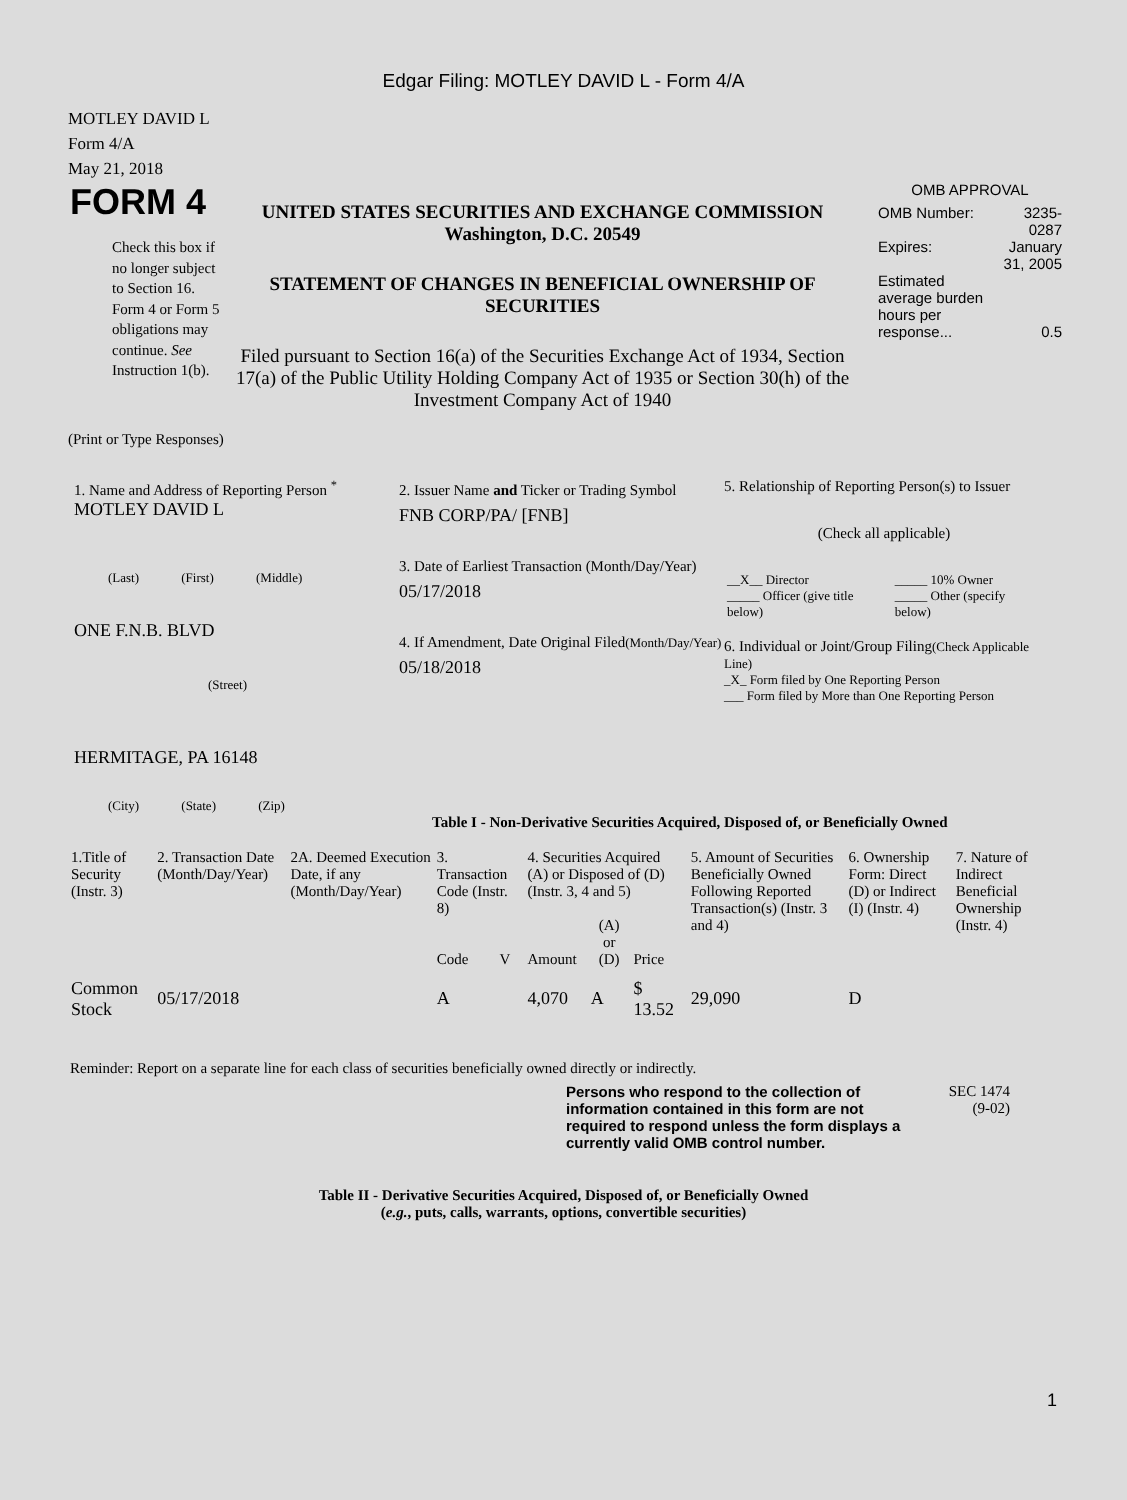Edgar Filing: MOTLEY DAVID L - Form 4/A
MOTLEY DAVID L
Form 4/A
May 21, 2018
FORM 4
Check this box if no longer subject to Section 16. Form 4 or Form 5 obligations may continue. See Instruction 1(b).
UNITED STATES SECURITIES AND EXCHANGE COMMISSION
Washington, D.C. 20549
STATEMENT OF CHANGES IN BENEFICIAL OWNERSHIP OF SECURITIES
Filed pursuant to Section 16(a) of the Securities Exchange Act of 1934, Section 17(a) of the Public Utility Holding Company Act of 1935 or Section 30(h) of the Investment Company Act of 1940
OMB APPROVAL
| OMB Number: | 3235-0287 |
| Expires: | January 31, 2005 |
| Estimated average burden hours per response... | 0.5 |
(Print or Type Responses)
1. Name and Address of Reporting Person <sup>*</sup>
MOTLEY DAVID L
(Last) (First) (Middle)
ONE F.N.B. BLVD
(Street)
HERMITAGE, PA 16148
(City) (State) (Zip)
2. Issuer Name and Ticker or Trading Symbol
FNB CORP/PA/ [FNB]
3. Date of Earliest Transaction (Month/Day/Year)
05/17/2018
4. If Amendment, Date Original Filed(Month/Day/Year)
05/18/2018
5. Relationship of Reporting Person(s) to Issuer
(Check all applicable)
| __X__ Director | _____ 10% Owner |
| _____ Officer (give title below) | _____ Other (specify below) |
6. Individual or Joint/Group Filing(Check Applicable Line)
_X_ Form filed by One Reporting Person
___ Form filed by More than One Reporting Person
Table I - Non-Derivative Securities Acquired, Disposed of, or Beneficially Owned
| 1.Title of Security (Instr. 3) | 2. Transaction Date (Month/Day/Year) | 2A. Deemed Execution Date, if any (Month/Day/Year) | 3. Transaction Code (Instr. 8) | | 4. Securities Acquired (A) or Disposed of (D) (Instr. 3, 4 and 5) | | | 5. Amount of Securities Beneficially Owned Following Reported Transaction(s) (Instr. 3 and 4) | 6. Ownership Form: Direct (D) or Indirect (I) (Instr. 4) | 7. Nature of Indirect Beneficial Ownership (Instr. 4) |
| --- | --- | --- | --- | --- | --- | --- | --- | --- | --- | --- |
| | | | Code | V | Amount | (A) or (D) | Price | | | |
| Common Stock | 05/17/2018 | | A | | 4,070 | A | $ 13.52 | 29,090 | D | |
Reminder: Report on a separate line for each class of securities beneficially owned directly or indirectly.
Persons who respond to the collection of information contained in this form are not required to respond unless the form displays a currently valid OMB control number.
SEC 1474
(9-02)
Table II - Derivative Securities Acquired, Disposed of, or Beneficially Owned
(e.g., puts, calls, warrants, options, convertible securities)
1